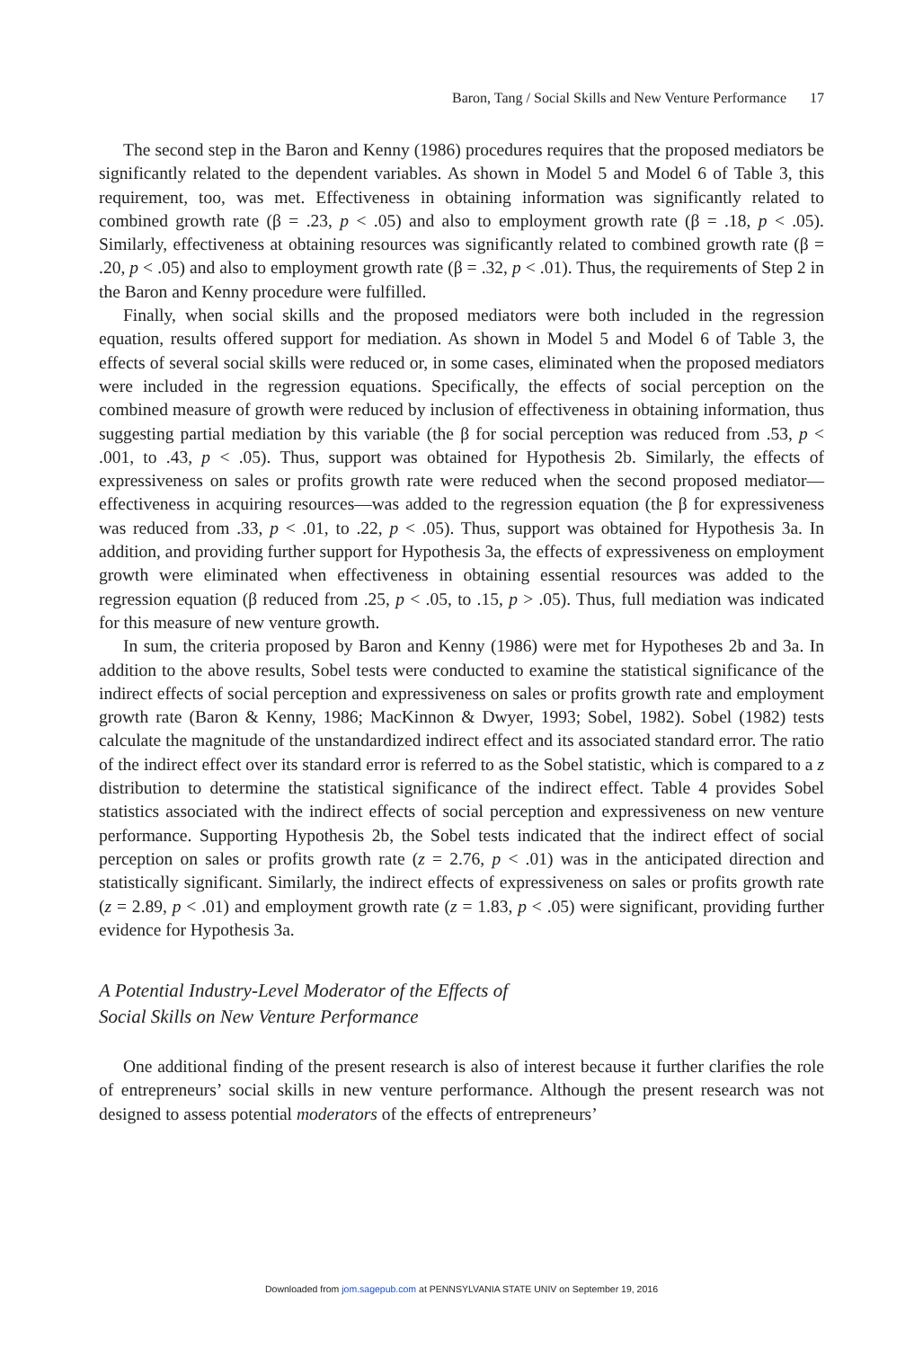Baron, Tang / Social Skills and New Venture Performance 17
The second step in the Baron and Kenny (1986) procedures requires that the proposed mediators be significantly related to the dependent variables. As shown in Model 5 and Model 6 of Table 3, this requirement, too, was met. Effectiveness in obtaining information was significantly related to combined growth rate (β = .23, p < .05) and also to employment growth rate (β = .18, p < .05). Similarly, effectiveness at obtaining resources was significantly related to combined growth rate (β = .20, p < .05) and also to employment growth rate (β = .32, p < .01). Thus, the requirements of Step 2 in the Baron and Kenny procedure were fulfilled.
Finally, when social skills and the proposed mediators were both included in the regression equation, results offered support for mediation. As shown in Model 5 and Model 6 of Table 3, the effects of several social skills were reduced or, in some cases, eliminated when the proposed mediators were included in the regression equations. Specifically, the effects of social perception on the combined measure of growth were reduced by inclusion of effectiveness in obtaining information, thus suggesting partial mediation by this variable (the β for social perception was reduced from .53, p < .001, to .43, p < .05). Thus, support was obtained for Hypothesis 2b. Similarly, the effects of expressiveness on sales or profits growth rate were reduced when the second proposed mediator—effectiveness in acquiring resources—was added to the regression equation (the β for expressiveness was reduced from .33, p < .01, to .22, p < .05). Thus, support was obtained for Hypothesis 3a. In addition, and providing further support for Hypothesis 3a, the effects of expressiveness on employment growth were eliminated when effectiveness in obtaining essential resources was added to the regression equation (β reduced from .25, p < .05, to .15, p > .05). Thus, full mediation was indicated for this measure of new venture growth.
In sum, the criteria proposed by Baron and Kenny (1986) were met for Hypotheses 2b and 3a. In addition to the above results, Sobel tests were conducted to examine the statistical significance of the indirect effects of social perception and expressiveness on sales or profits growth rate and employment growth rate (Baron & Kenny, 1986; MacKinnon & Dwyer, 1993; Sobel, 1982). Sobel (1982) tests calculate the magnitude of the unstandardized indirect effect and its associated standard error. The ratio of the indirect effect over its standard error is referred to as the Sobel statistic, which is compared to a z distribution to determine the statistical significance of the indirect effect. Table 4 provides Sobel statistics associated with the indirect effects of social perception and expressiveness on new venture performance. Supporting Hypothesis 2b, the Sobel tests indicated that the indirect effect of social perception on sales or profits growth rate (z = 2.76, p < .01) was in the anticipated direction and statistically significant. Similarly, the indirect effects of expressiveness on sales or profits growth rate (z = 2.89, p < .01) and employment growth rate (z = 1.83, p < .05) were significant, providing further evidence for Hypothesis 3a.
A Potential Industry-Level Moderator of the Effects of
Social Skills on New Venture Performance
One additional finding of the present research is also of interest because it further clarifies the role of entrepreneurs’ social skills in new venture performance. Although the present research was not designed to assess potential moderators of the effects of entrepreneurs’
Downloaded from jom.sagepub.com at PENNSYLVANIA STATE UNIV on September 19, 2016